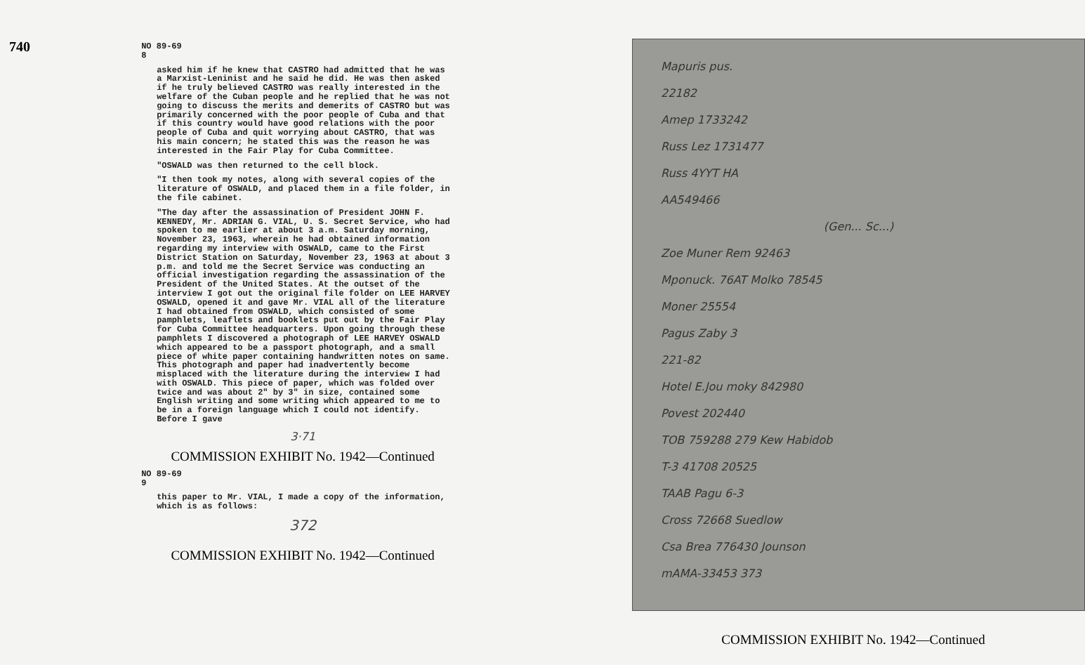740
NO 89-69
8
asked him if he knew that CASTRO had admitted that he was a Marxist-Leninist and he said he did. He was then asked if he truly believed CASTRO was really interested in the welfare of the Cuban people and he replied that he was not going to discuss the merits and demerits of CASTRO but was primarily concerned with the poor people of Cuba and that if this country would have good relations with the poor people of Cuba and quit worrying about CASTRO, that was his main concern; he stated this was the reason he was interested in the Fair Play for Cuba Committee.
"OSWALD was then returned to the cell block.
"I then took my notes, along with several copies of the literature of OSWALD, and placed them in a file folder, in the file cabinet.
"The day after the assassination of President JOHN F. KENNEDY, Mr. ADRIAN G. VIAL, U. S. Secret Service, who had spoken to me earlier at about 3 a.m. Saturday morning, November 23, 1963, wherein he had obtained information regarding my interview with OSWALD, came to the First District Station on Saturday, November 23, 1963 at about 3 p.m. and told me the Secret Service was conducting an official investigation regarding the assassination of the President of the United States. At the outset of the interview I got out the original file folder on LEE HARVEY OSWALD, opened it and gave Mr. VIAL all of the literature I had obtained from OSWALD, which consisted of some pamphlets, leaflets and booklets put out by the Fair Play for Cuba Committee headquarters. Upon going through these pamphlets I discovered a photograph of LEE HARVEY OSWALD which appeared to be a passport photograph, and a small piece of white paper containing handwritten notes on same. This photograph and paper had inadvertently become misplaced with the literature during the interview I had with OSWALD. This piece of paper, which was folded over twice and was about 2" by 3" in size, contained some English writing and some writing which appeared to me to be in a foreign language which I could not identify. Before I gave
3·71
COMMISSION EXHIBIT No. 1942—Continued
NO 89-69
9
this paper to Mr. VIAL, I made a copy of the information, which is as follows:
372
COMMISSION EXHIBIT No. 1942—Continued
Mapuris pus.
22182
Amep 1733242
Russ Lez 1731477
Russ 4YYT HA
AA549466
(Gen... Sc...)
Zoe Muner Rem 92463
Mponuck. 76AT Molko 78545
Moner 25554
Pagus Zaby 3
221-82
Hotel E.Jou moky 842980
Povest 202440
TOB 759288 279 Kew Habidob
T-3 41708 20525
TAAB Pagu 6-3
Cross 72668 Suedlow
Csa Brea 776430 Jounson
mAMA-33453 373
COMMISSION EXHIBIT No. 1942—Continued